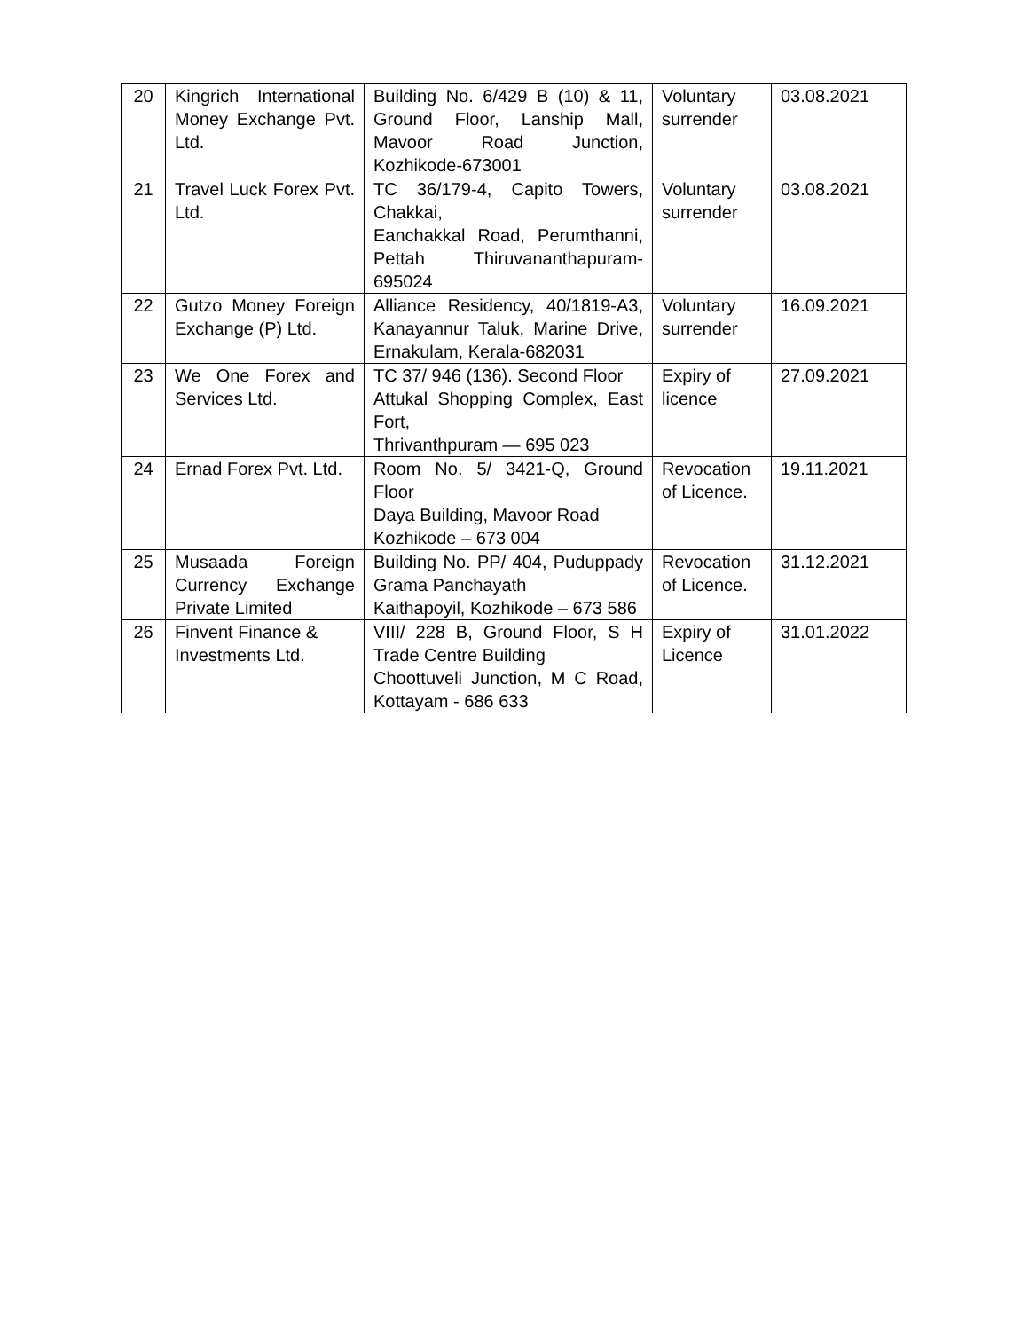| 20 | Kingrich International Money Exchange Pvt. Ltd. | Building No. 6/429 B (10) & 11, Ground Floor, Lanship Mall, Mavoor Road Junction, Kozhikode-673001 | Voluntary surrender | 03.08.2021 |
| 21 | Travel Luck Forex Pvt. Ltd. | TC 36/179-4, Capito Towers, Chakkai, Eanchakkal Road, Perumthanni, Pettah Thiruvananthapuram-695024 | Voluntary surrender | 03.08.2021 |
| 22 | Gutzo Money Foreign Exchange (P) Ltd. | Alliance Residency, 40/1819-A3, Kanayannur Taluk, Marine Drive, Ernakulam, Kerala-682031 | Voluntary surrender | 16.09.2021 |
| 23 | We One Forex and Services Ltd. | TC 37/ 946 (136). Second Floor Attukal Shopping Complex, East Fort, Thrivanthpuram — 695 023 | Expiry of licence | 27.09.2021 |
| 24 | Ernad Forex Pvt. Ltd. | Room No. 5/ 3421-Q, Ground Floor Daya Building, Mavoor Road Kozhikode – 673 004 | Revocation of Licence. | 19.11.2021 |
| 25 | Musaada Foreign Currency Exchange Private Limited | Building No. PP/ 404, Puduppady Grama Panchayath Kaithapoyil, Kozhikode – 673 586 | Revocation of Licence. | 31.12.2021 |
| 26 | Finvent Finance & Investments Ltd. | VIII/ 228 B, Ground Floor, S H Trade Centre Building Choottuveli Junction, M C Road, Kottayam - 686 633 | Expiry of Licence | 31.01.2022 |